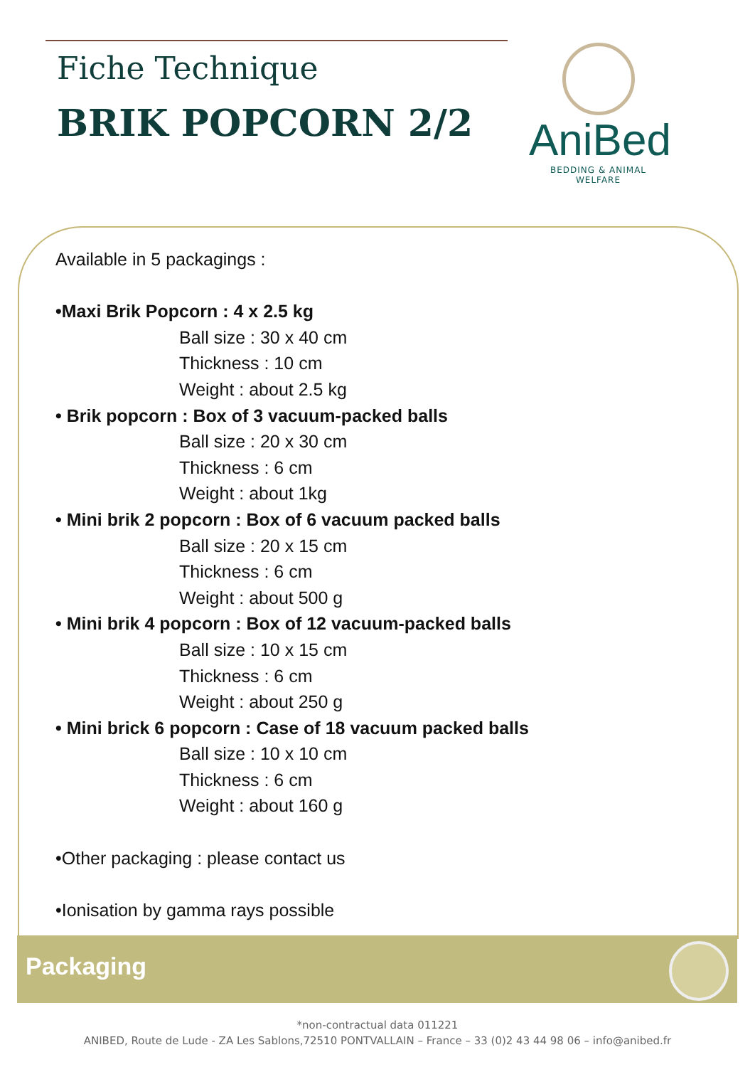Fiche Technique
BRIK POPCORN 2/2
AniBed
BEDDING & ANIMAL WELFARE
Available in 5 packagings :
•Maxi Brik Popcorn : 4 x 2.5 kg
Ball size : 30 x 40 cm
Thickness : 10 cm
Weight : about 2.5 kg
• Brik popcorn : Box of 3 vacuum-packed balls
Ball size : 20 x 30 cm
Thickness : 6 cm
Weight : about 1kg
• Mini brik 2 popcorn : Box of 6 vacuum packed balls
Ball size : 20 x 15 cm
Thickness : 6 cm
Weight : about 500 g
• Mini brik 4 popcorn : Box of 12 vacuum-packed balls
Ball size : 10 x 15 cm
Thickness : 6 cm
Weight : about 250 g
• Mini brick 6 popcorn : Case of 18 vacuum packed balls
Ball size : 10 x 10 cm
Thickness : 6 cm
Weight : about 160 g
•Other packaging : please contact us
•Ionisation by gamma rays possible
Packaging
*non-contractual data 011221
ANIBED, Route de Lude - ZA Les Sablons,72510 PONTVALLAIN – France – 33 (0)2 43 44 98 06 – info@anibed.fr